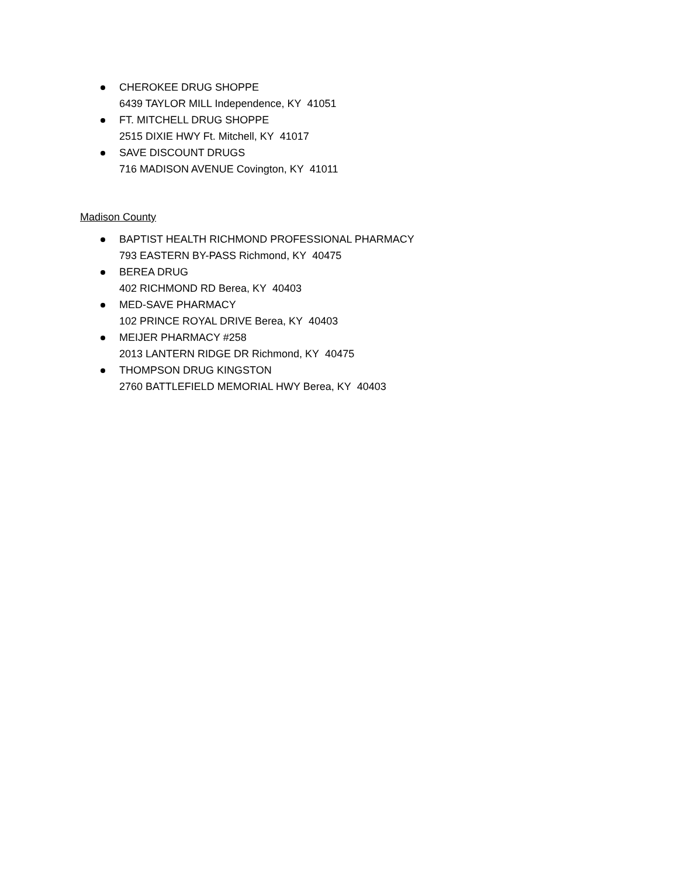CHEROKEE DRUG SHOPPE
6439 TAYLOR MILL Independence, KY 41051
FT. MITCHELL DRUG SHOPPE
2515 DIXIE HWY Ft. Mitchell, KY 41017
SAVE DISCOUNT DRUGS
716 MADISON AVENUE Covington, KY 41011
Madison County
BAPTIST HEALTH RICHMOND PROFESSIONAL PHARMACY
793 EASTERN BY-PASS Richmond, KY 40475
BEREA DRUG
402 RICHMOND RD Berea, KY 40403
MED-SAVE PHARMACY
102 PRINCE ROYAL DRIVE Berea, KY 40403
MEIJER PHARMACY #258
2013 LANTERN RIDGE DR Richmond, KY 40475
THOMPSON DRUG KINGSTON
2760 BATTLEFIELD MEMORIAL HWY Berea, KY 40403